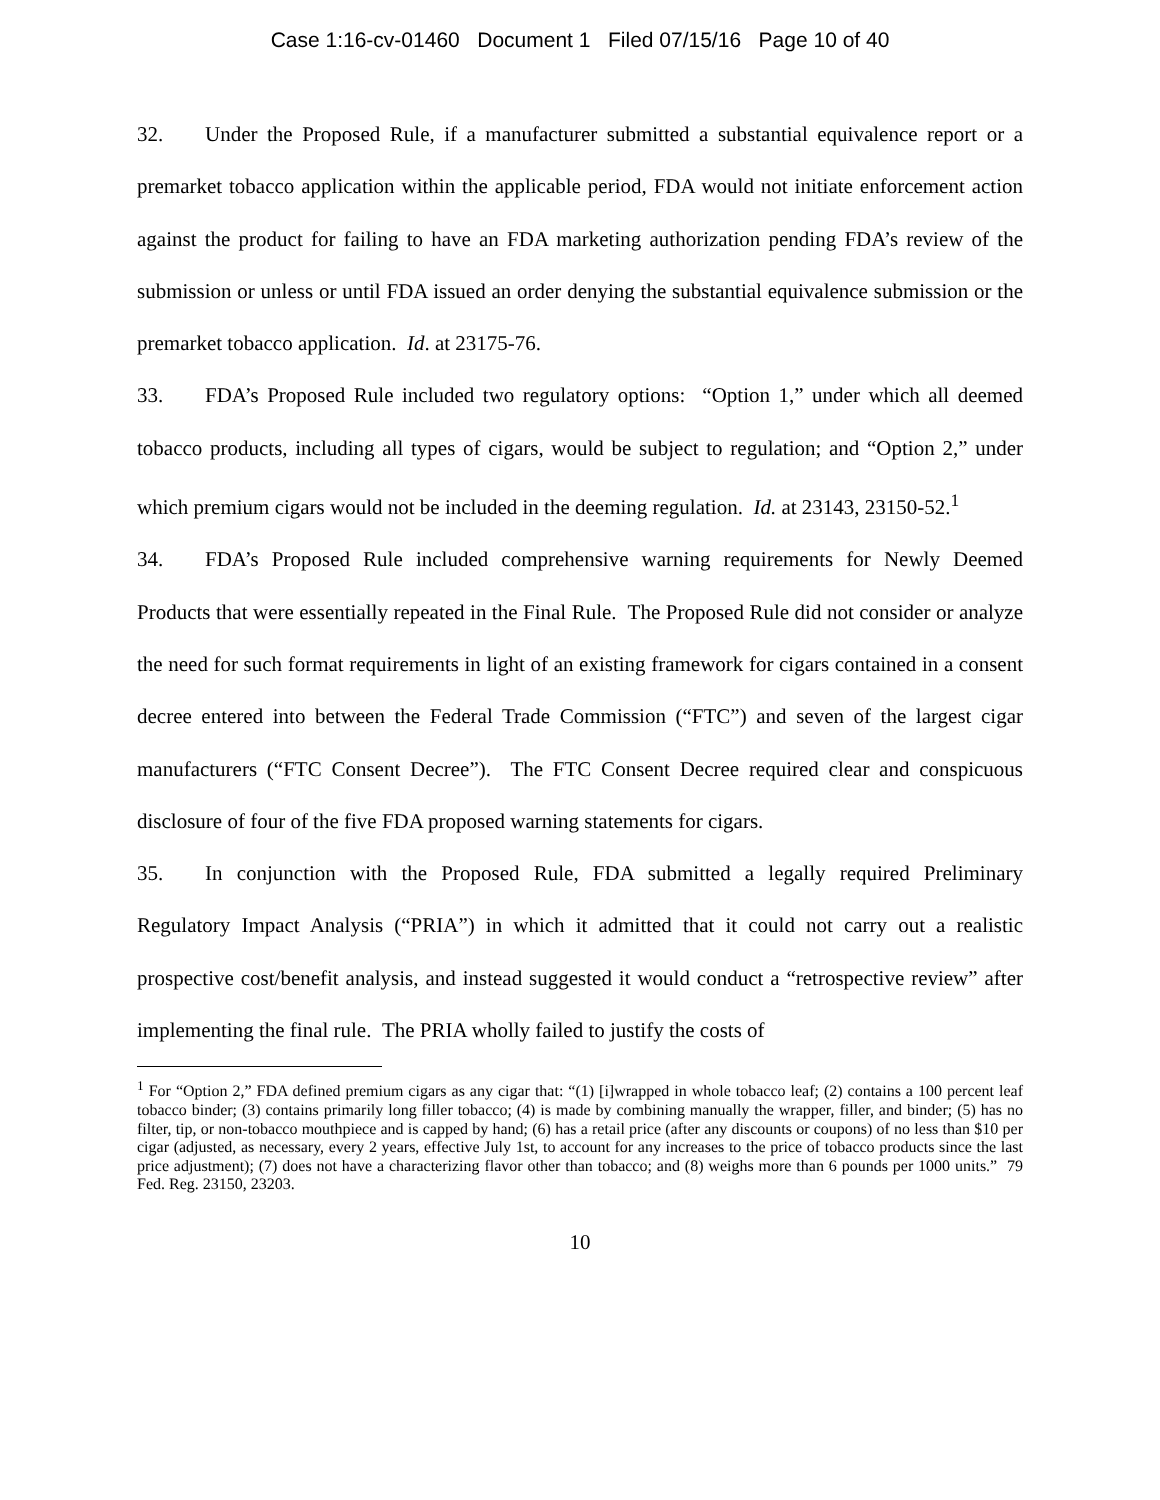Case 1:16-cv-01460 Document 1 Filed 07/15/16 Page 10 of 40
32. Under the Proposed Rule, if a manufacturer submitted a substantial equivalence report or a premarket tobacco application within the applicable period, FDA would not initiate enforcement action against the product for failing to have an FDA marketing authorization pending FDA’s review of the submission or unless or until FDA issued an order denying the substantial equivalence submission or the premarket tobacco application. Id. at 23175-76.
33. FDA’s Proposed Rule included two regulatory options: “Option 1,” under which all deemed tobacco products, including all types of cigars, would be subject to regulation; and “Option 2,” under which premium cigars would not be included in the deeming regulation. Id. at 23143, 23150-52.<sup>1</sup>
34. FDA’s Proposed Rule included comprehensive warning requirements for Newly Deemed Products that were essentially repeated in the Final Rule. The Proposed Rule did not consider or analyze the need for such format requirements in light of an existing framework for cigars contained in a consent decree entered into between the Federal Trade Commission (“FTC”) and seven of the largest cigar manufacturers (“FTC Consent Decree”). The FTC Consent Decree required clear and conspicuous disclosure of four of the five FDA proposed warning statements for cigars.
35. In conjunction with the Proposed Rule, FDA submitted a legally required Preliminary Regulatory Impact Analysis (“PRIA”) in which it admitted that it could not carry out a realistic prospective cost/benefit analysis, and instead suggested it would conduct a “retrospective review” after implementing the final rule. The PRIA wholly failed to justify the costs of
<sup>1</sup> For “Option 2,” FDA defined premium cigars as any cigar that: “(1) [i]wrapped in whole tobacco leaf; (2) contains a 100 percent leaf tobacco binder; (3) contains primarily long filler tobacco; (4) is made by combining manually the wrapper, filler, and binder; (5) has no filter, tip, or non-tobacco mouthpiece and is capped by hand; (6) has a retail price (after any discounts or coupons) of no less than $10 per cigar (adjusted, as necessary, every 2 years, effective July 1st, to account for any increases to the price of tobacco products since the last price adjustment); (7) does not have a characterizing flavor other than tobacco; and (8) weighs more than 6 pounds per 1000 units.” 79 Fed. Reg. 23150, 23203.
10